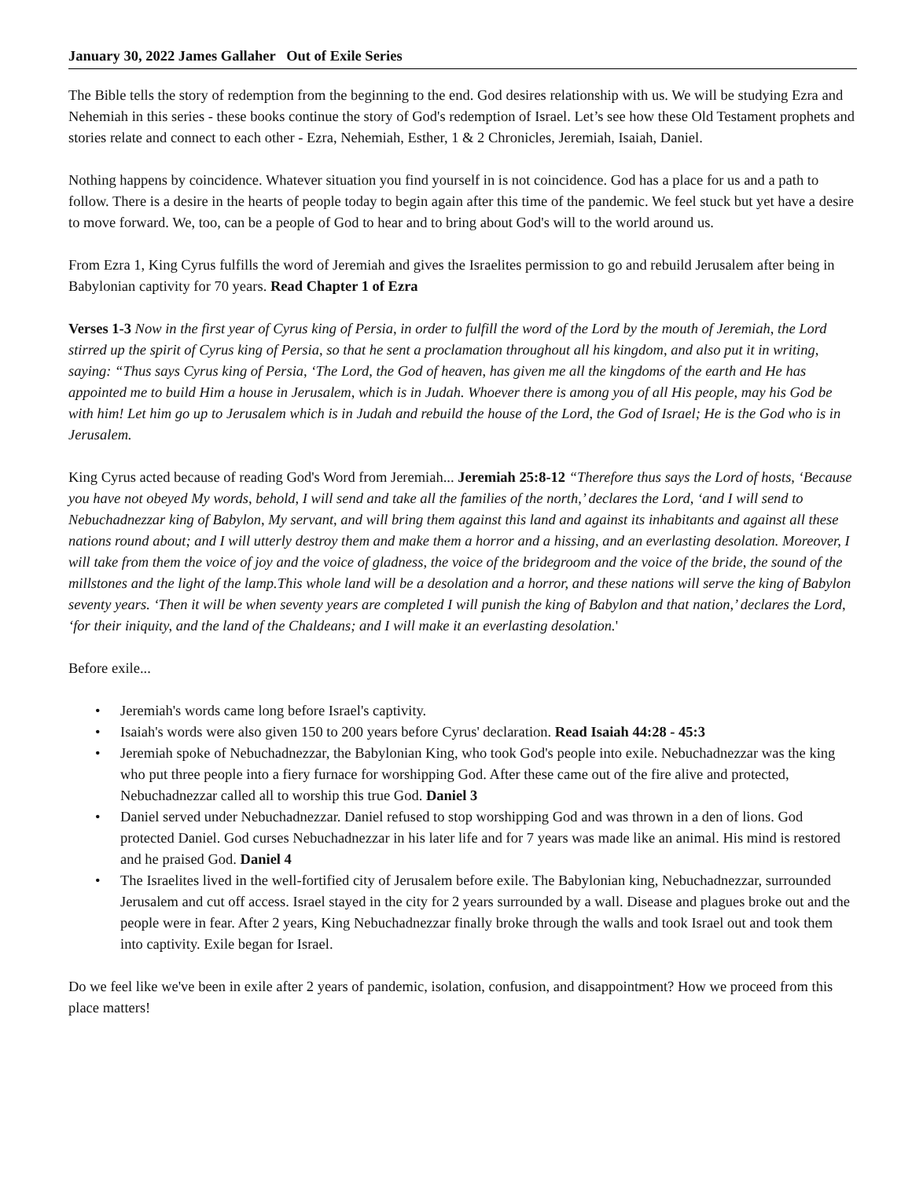January 30, 2022 James Gallaher Out of Exile Series
The Bible tells the story of redemption from the beginning to the end. God desires relationship with us. We will be studying Ezra and Nehemiah in this series - these books continue the story of God's redemption of Israel. Let’s see how these Old Testament prophets and stories relate and connect to each other - Ezra, Nehemiah, Esther, 1 & 2 Chronicles, Jeremiah, Isaiah, Daniel.
Nothing happens by coincidence. Whatever situation you find yourself in is not coincidence. God has a place for us and a path to follow. There is a desire in the hearts of people today to begin again after this time of the pandemic. We feel stuck but yet have a desire to move forward. We, too, can be a people of God to hear and to bring about God's will to the world around us.
From Ezra 1, King Cyrus fulfills the word of Jeremiah and gives the Israelites permission to go and rebuild Jerusalem after being in Babylonian captivity for 70 years. Read Chapter 1 of Ezra
Verses 1-3 Now in the first year of Cyrus king of Persia, in order to fulfill the word of the Lord by the mouth of Jeremiah, the Lord stirred up the spirit of Cyrus king of Persia, so that he sent a proclamation throughout all his kingdom, and also put it in writing, saying: “Thus says Cyrus king of Persia, ‘The Lord, the God of heaven, has given me all the kingdoms of the earth and He has appointed me to build Him a house in Jerusalem, which is in Judah. Whoever there is among you of all His people, may his God be with him! Let him go up to Jerusalem which is in Judah and rebuild the house of the Lord, the God of Israel; He is the God who is in Jerusalem.
King Cyrus acted because of reading God's Word from Jeremiah... Jeremiah 25:8-12 “Therefore thus says the Lord of hosts, ‘Because you have not obeyed My words, behold, I will send and take all the families of the north,’ declares the Lord, ‘and I will send to Nebuchadnezzar king of Babylon, My servant, and will bring them against this land and against its inhabitants and against all these nations round about; and I will utterly destroy them and make them a horror and a hissing, and an everlasting desolation. Moreover, I will take from them the voice of joy and the voice of gladness, the voice of the bridegroom and the voice of the bride, the sound of the millstones and the light of the lamp.This whole land will be a desolation and a horror, and these nations will serve the king of Babylon seventy years. ‘Then it will be when seventy years are completed I will punish the king of Babylon and that nation,’ declares the Lord, ‘for their iniquity, and the land of the Chaldeans; and I will make it an everlasting desolation.'
Before exile...
• Jeremiah's words came long before Israel's captivity.
• Isaiah's words were also given 150 to 200 years before Cyrus' declaration. Read Isaiah 44:28 - 45:3
• Jeremiah spoke of Nebuchadnezzar, the Babylonian King, who took God's people into exile. Nebuchadnezzar was the king who put three people into a fiery furnace for worshipping God. After these came out of the fire alive and protected, Nebuchadnezzar called all to worship this true God. Daniel 3
• Daniel served under Nebuchadnezzar. Daniel refused to stop worshipping God and was thrown in a den of lions. God protected Daniel. God curses Nebuchadnezzar in his later life and for 7 years was made like an animal. His mind is restored and he praised God. Daniel 4
• The Israelites lived in the well-fortified city of Jerusalem before exile. The Babylonian king, Nebuchadnezzar, surrounded Jerusalem and cut off access. Israel stayed in the city for 2 years surrounded by a wall. Disease and plagues broke out and the people were in fear. After 2 years, King Nebuchadnezzar finally broke through the walls and took Israel out and took them into captivity. Exile began for Israel.
Do we feel like we've been in exile after 2 years of pandemic, isolation, confusion, and disappointment? How we proceed from this place matters!